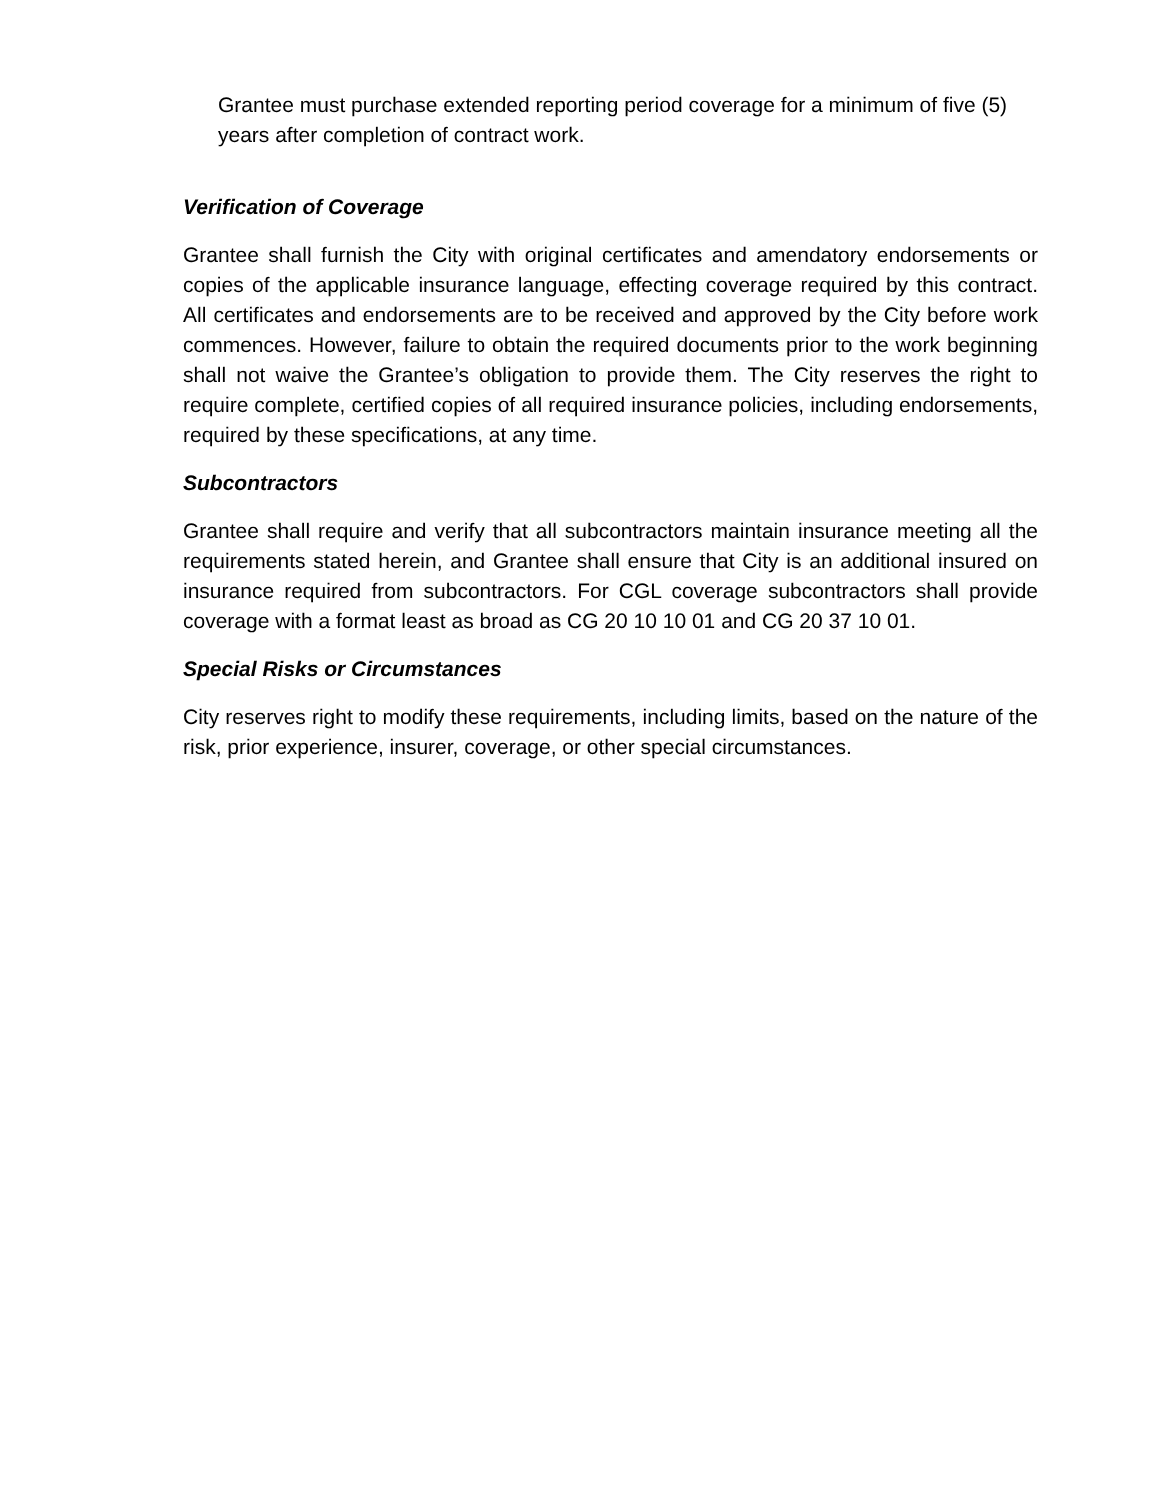Grantee must purchase extended reporting period coverage for a minimum of five (5) years after completion of contract work.
Verification of Coverage
Grantee shall furnish the City with original certificates and amendatory endorsements or copies of the applicable insurance language, effecting coverage required by this contract. All certificates and endorsements are to be received and approved by the City before work commences. However, failure to obtain the required documents prior to the work beginning shall not waive the Grantee’s obligation to provide them. The City reserves the right to require complete, certified copies of all required insurance policies, including endorsements, required by these specifications, at any time.
Subcontractors
Grantee shall require and verify that all subcontractors maintain insurance meeting all the requirements stated herein, and Grantee shall ensure that City is an additional insured on insurance required from subcontractors. For CGL coverage subcontractors shall provide coverage with a format least as broad as CG 20 10 10 01 and CG 20 37 10 01.
Special Risks or Circumstances
City reserves right to modify these requirements, including limits, based on the nature of the risk, prior experience, insurer, coverage, or other special circumstances.